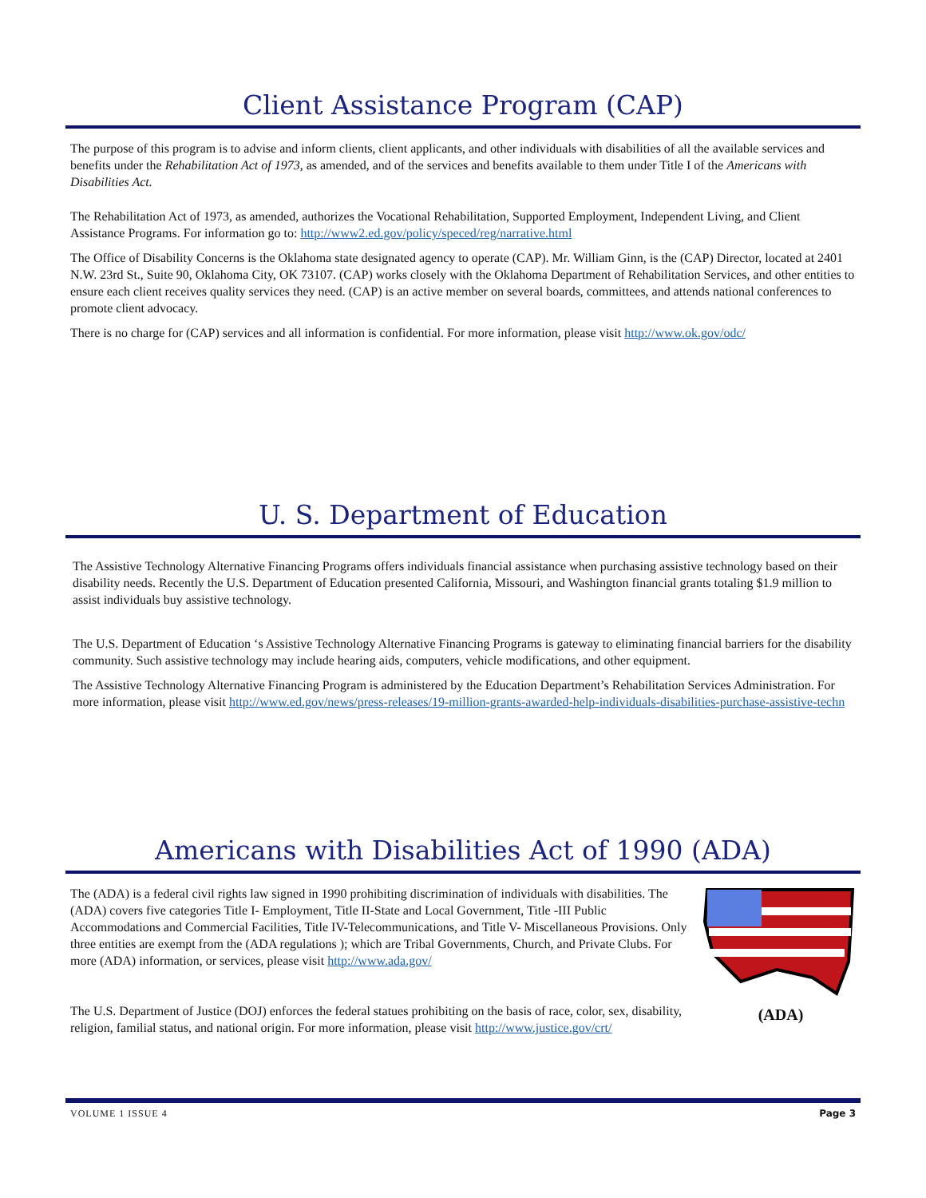Client Assistance Program (CAP)
The purpose of this program is to advise and inform clients, client applicants, and other individuals with disabilities of all the available services and benefits under the Rehabilitation Act of 1973, as amended, and of the services and benefits available to them under Title I of the Americans with Disabilities Act.
The Rehabilitation Act of 1973, as amended, authorizes the Vocational Rehabilitation, Supported Employment, Independent Living, and Client Assistance Programs. For information go to: http://www2.ed.gov/policy/speced/reg/narrative.html
The Office of Disability Concerns is the Oklahoma state designated agency to operate (CAP). Mr. William Ginn, is the (CAP) Director, located at 2401 N.W. 23rd St., Suite 90, Oklahoma City, OK 73107. (CAP) works closely with the Oklahoma Department of Rehabilitation Services, and other entities to ensure each client receives quality services they need. (CAP) is an active member on several boards, committees, and attends national conferences to promote client advocacy.
There is no charge for (CAP) services and all information is confidential. For more information, please visit http://www.ok.gov/odc/
U. S. Department of Education
The Assistive Technology Alternative Financing Programs offers individuals financial assistance when purchasing assistive technology based on their disability needs. Recently the U.S. Department of Education presented California, Missouri, and Washington financial grants totaling $1.9 million to assist individuals buy assistive technology.
The U.S. Department of Education ‘s Assistive Technology Alternative Financing Programs is gateway to eliminating financial barriers for the disability community. Such assistive technology may include hearing aids, computers, vehicle modifications, and other equipment.
The Assistive Technology Alternative Financing Program is administered by the Education Department’s Rehabilitation Services Administration. For more information, please visit http://www.ed.gov/news/press-releases/19-million-grants-awarded-help-individuals-disabilities-purchase-assistive-techn
Americans with Disabilities Act of 1990 (ADA)
The (ADA) is a federal civil rights law signed in 1990 prohibiting discrimination of individuals with disabilities. The (ADA) covers five categories Title I- Employment, Title II-State and Local Government, Title -III Public Accommodations and Commercial Facilities, Title IV-Telecommunications, and Title V- Miscellaneous Provisions. Only three entities are exempt from the (ADA regulations ); which are Tribal Governments, Church, and Private Clubs. For more (ADA) information, or services, please visit http://www.ada.gov/
The U.S. Department of Justice (DOJ) enforces the federal statues prohibiting on the basis of race, color, sex, disability, religion, familial status, and national origin. For more information, please visit http://www.justice.gov/crt/
(ADA)
VOLUME 1 ISSUE 4 Page 3